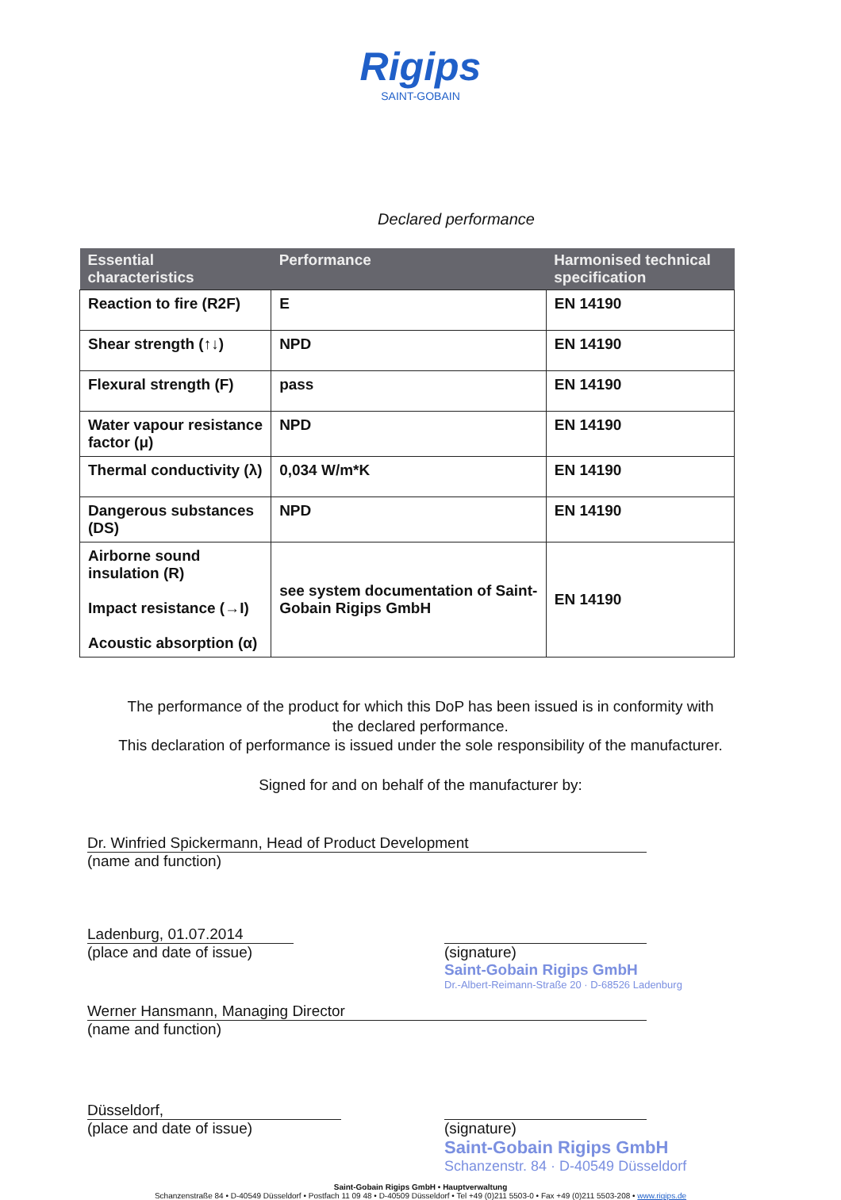Rigips
SAINT-GOBAIN
Declared performance
| Essential characteristics | Performance | Harmonised technical specification |
| --- | --- | --- |
| Reaction to fire (R2F) | E | EN 14190 |
| Shear strength (↑↓) | NPD | EN 14190 |
| Flexural strength (F) | pass | EN 14190 |
| Water vapour resistance factor (μ) | NPD | EN 14190 |
| Thermal conductivity (λ) | 0,034 W/m*K | EN 14190 |
| Dangerous substances (DS) | NPD | EN 14190 |
| Airborne sound insulation (R) Impact resistance (→I) Acoustic absorption (α) | see system documentation of Saint-Gobain Rigips GmbH | EN 14190 |
The performance of the product for which this DoP has been issued is in conformity with
the declared performance.
This declaration of performance is issued under the sole responsibility of the manufacturer.
Signed for and on behalf of the manufacturer by:
Dr. Winfried Spickermann, Head of Product Development
(name and function)
Ladenburg, 01.07.2014
(place and date of issue)
(signature)
Saint-Gobain Rigips GmbH
Dr.-Albert-Reimann-Straße 20 · D-68526 Ladenburg
Werner Hansmann, Managing Director
(name and function)
Düsseldorf,
(place and date of issue)
(signature)
Saint-Gobain Rigips GmbH
Schanzenstr. 84 · D-40549 Düsseldorf
Saint-Gobain Rigips GmbH • Hauptverwaltung
Schanzenstraße 84 • D-40549 Düsseldorf • Postfach 11 09 48 • D-40509 Düsseldorf • Tel +49 (0)211 5503-0 • Fax +49 (0)211 5503-208 • www.rigips.de